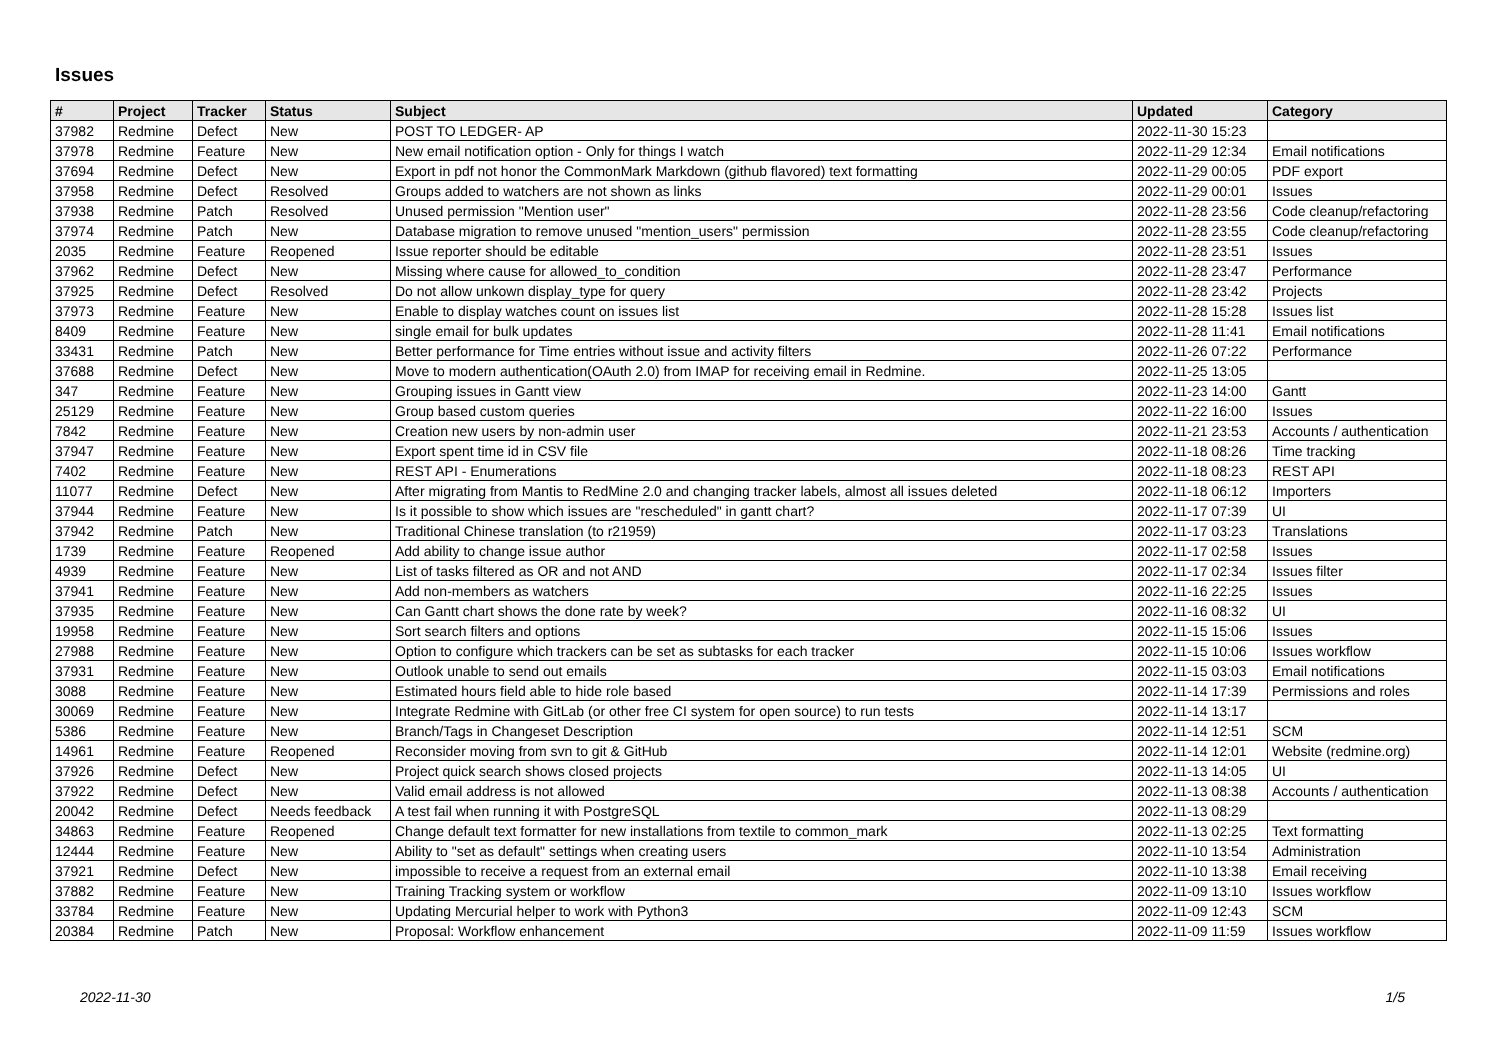Issues
| # | Project | Tracker | Status | Subject | Updated | Category |
| --- | --- | --- | --- | --- | --- | --- |
| 37982 | Redmine | Defect | New | POST TO LEDGER- AP | 2022-11-30 15:23 | |
| 37978 | Redmine | Feature | New | New email notification option - Only for things I watch | 2022-11-29 12:34 | Email notifications |
| 37694 | Redmine | Defect | New | Export in pdf not honor the CommonMark Markdown (github flavored) text formatting | 2022-11-29 00:05 | PDF export |
| 37958 | Redmine | Defect | Resolved | Groups added to watchers are not shown as links | 2022-11-29 00:01 | Issues |
| 37938 | Redmine | Patch | Resolved | Unused permission "Mention user" | 2022-11-28 23:56 | Code cleanup/refactoring |
| 37974 | Redmine | Patch | New | Database migration to remove unused "mention_users" permission | 2022-11-28 23:55 | Code cleanup/refactoring |
| 2035 | Redmine | Feature | Reopened | Issue reporter should be editable | 2022-11-28 23:51 | Issues |
| 37962 | Redmine | Defect | New | Missing where cause for allowed_to_condition | 2022-11-28 23:47 | Performance |
| 37925 | Redmine | Defect | Resolved | Do not allow unkown display_type for query | 2022-11-28 23:42 | Projects |
| 37973 | Redmine | Feature | New | Enable to display watches count on issues list | 2022-11-28 15:28 | Issues list |
| 8409 | Redmine | Feature | New | single email for bulk updates | 2022-11-28 11:41 | Email notifications |
| 33431 | Redmine | Patch | New | Better performance for Time entries without issue and activity filters | 2022-11-26 07:22 | Performance |
| 37688 | Redmine | Defect | New | Move to modern authentication(OAuth 2.0) from IMAP for receiving email in Redmine. | 2022-11-25 13:05 | |
| 347 | Redmine | Feature | New | Grouping issues in Gantt view | 2022-11-23 14:00 | Gantt |
| 25129 | Redmine | Feature | New | Group based custom queries | 2022-11-22 16:00 | Issues |
| 7842 | Redmine | Feature | New | Creation new users by non-admin user | 2022-11-21 23:53 | Accounts / authentication |
| 37947 | Redmine | Feature | New | Export spent time id in CSV file | 2022-11-18 08:26 | Time tracking |
| 7402 | Redmine | Feature | New | REST API - Enumerations | 2022-11-18 08:23 | REST API |
| 11077 | Redmine | Defect | New | After migrating from Mantis to RedMine 2.0 and changing tracker labels, almost all issues deleted | 2022-11-18 06:12 | Importers |
| 37944 | Redmine | Feature | New | Is it possible to show which issues are "rescheduled" in gantt chart? | 2022-11-17 07:39 | UI |
| 37942 | Redmine | Patch | New | Traditional Chinese translation (to r21959) | 2022-11-17 03:23 | Translations |
| 1739 | Redmine | Feature | Reopened | Add ability to change issue author | 2022-11-17 02:58 | Issues |
| 4939 | Redmine | Feature | New | List of tasks filtered as OR and not AND | 2022-11-17 02:34 | Issues filter |
| 37941 | Redmine | Feature | New | Add non-members as watchers | 2022-11-16 22:25 | Issues |
| 37935 | Redmine | Feature | New | Can Gantt chart shows the done rate by week? | 2022-11-16 08:32 | UI |
| 19958 | Redmine | Feature | New | Sort search filters and options | 2022-11-15 15:06 | Issues |
| 27988 | Redmine | Feature | New | Option to configure which trackers can be set as subtasks for each tracker | 2022-11-15 10:06 | Issues workflow |
| 37931 | Redmine | Feature | New | Outlook unable to send out emails | 2022-11-15 03:03 | Email notifications |
| 3088 | Redmine | Feature | New | Estimated hours field able to hide role based | 2022-11-14 17:39 | Permissions and roles |
| 30069 | Redmine | Feature | New | Integrate Redmine with GitLab (or other free CI system for open source) to run tests | 2022-11-14 13:17 | |
| 5386 | Redmine | Feature | New | Branch/Tags in Changeset Description | 2022-11-14 12:51 | SCM |
| 14961 | Redmine | Feature | Reopened | Reconsider moving from svn to git & GitHub | 2022-11-14 12:01 | Website (redmine.org) |
| 37926 | Redmine | Defect | New | Project quick search shows closed projects | 2022-11-13 14:05 | UI |
| 37922 | Redmine | Defect | New | Valid email address is not allowed | 2022-11-13 08:38 | Accounts / authentication |
| 20042 | Redmine | Defect | Needs feedback | A test fail when running it with PostgreSQL | 2022-11-13 08:29 | |
| 34863 | Redmine | Feature | Reopened | Change default text formatter for new installations from textile to common_mark | 2022-11-13 02:25 | Text formatting |
| 12444 | Redmine | Feature | New | Ability to "set as default" settings when creating users | 2022-11-10 13:54 | Administration |
| 37921 | Redmine | Defect | New | impossible to receive a request from an external email | 2022-11-10 13:38 | Email receiving |
| 37882 | Redmine | Feature | New | Training Tracking system or workflow | 2022-11-09 13:10 | Issues workflow |
| 33784 | Redmine | Feature | New | Updating Mercurial helper to work with Python3 | 2022-11-09 12:43 | SCM |
| 20384 | Redmine | Patch | New | Proposal: Workflow enhancement | 2022-11-09 11:59 | Issues workflow |
2022-11-30 1/5